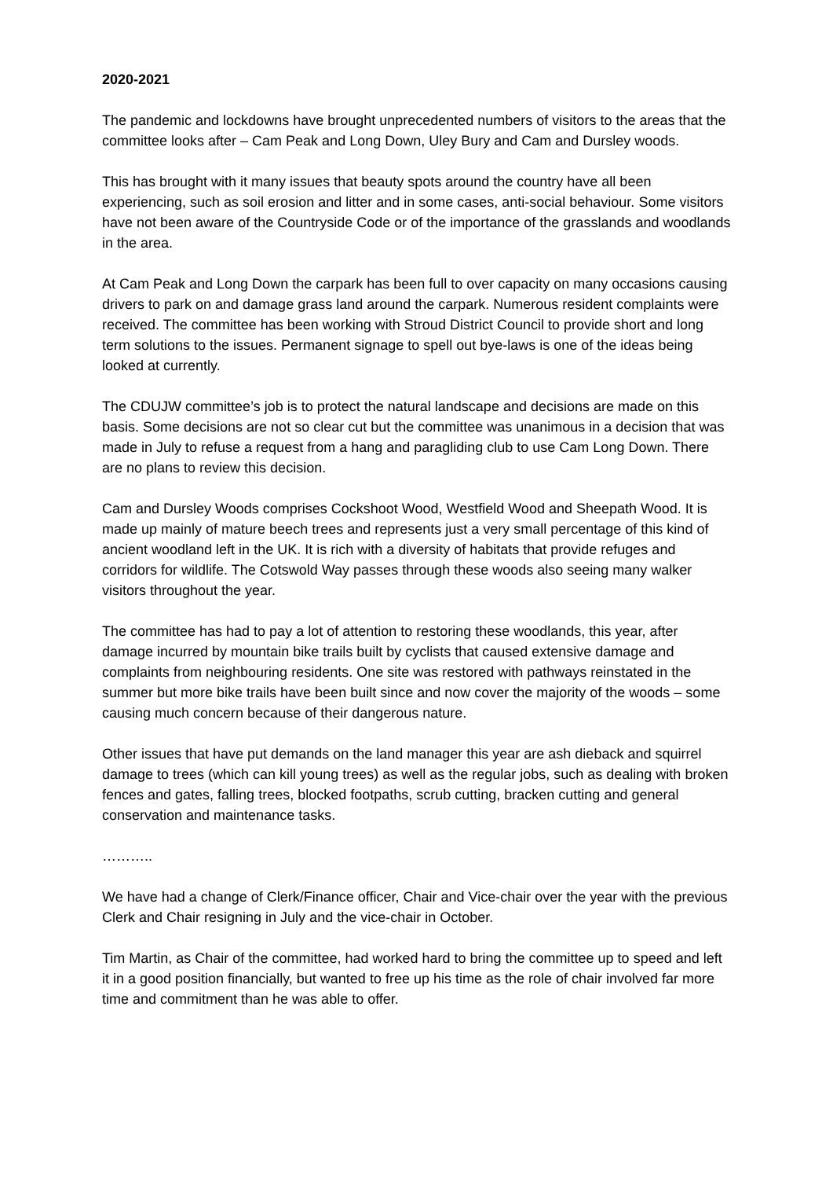2020-2021
The pandemic and lockdowns have brought unprecedented numbers of visitors to the areas that the committee looks after – Cam Peak and Long Down, Uley Bury and Cam and Dursley woods.
This has brought with it many issues that beauty spots around the country have all been experiencing, such as soil erosion and litter and in some cases, anti-social behaviour. Some visitors have not been aware of the Countryside Code or of the importance of the grasslands and woodlands in the area.
At Cam Peak and Long Down the carpark has been full to over capacity on many occasions causing drivers to park on and damage grass land around the carpark. Numerous resident complaints were received. The committee has been working with Stroud District Council to provide short and long term solutions to the issues. Permanent signage to spell out bye-laws is one of the ideas being looked at currently.
The CDUJW committee’s job is to protect the natural landscape and decisions are made on this basis. Some decisions are not so clear cut but the committee was unanimous in a decision that was made in July to refuse a request from a hang and paragliding club to use Cam Long Down. There are no plans to review this decision.
Cam and Dursley Woods comprises Cockshoot Wood, Westfield Wood and Sheepath Wood. It is made up mainly of mature beech trees and represents just a very small percentage of this kind of ancient woodland left in the UK. It is rich with a diversity of habitats that provide refuges and corridors for wildlife. The Cotswold Way passes through these woods also seeing many walker visitors throughout the year.
The committee has had to pay a lot of attention to restoring these woodlands, this year, after damage incurred by mountain bike trails built by cyclists that caused extensive damage and complaints from neighbouring residents. One site was restored with pathways reinstated in the summer but more bike trails have been built since and now cover the majority of the woods – some causing much concern because of their dangerous nature.
Other issues that have put demands on the land manager this year are ash dieback and squirrel damage to trees (which can kill young trees) as well as the regular jobs, such as dealing with broken fences and gates, falling trees, blocked footpaths, scrub cutting, bracken cutting and general conservation and maintenance tasks.
………..
We have had a change of Clerk/Finance officer, Chair and Vice-chair over the year with the previous Clerk and Chair resigning in July and the vice-chair in October.
Tim Martin, as Chair of the committee, had worked hard to bring the committee up to speed and left it in a good position financially, but wanted to free up his time as the role of chair involved far more time and commitment than he was able to offer.